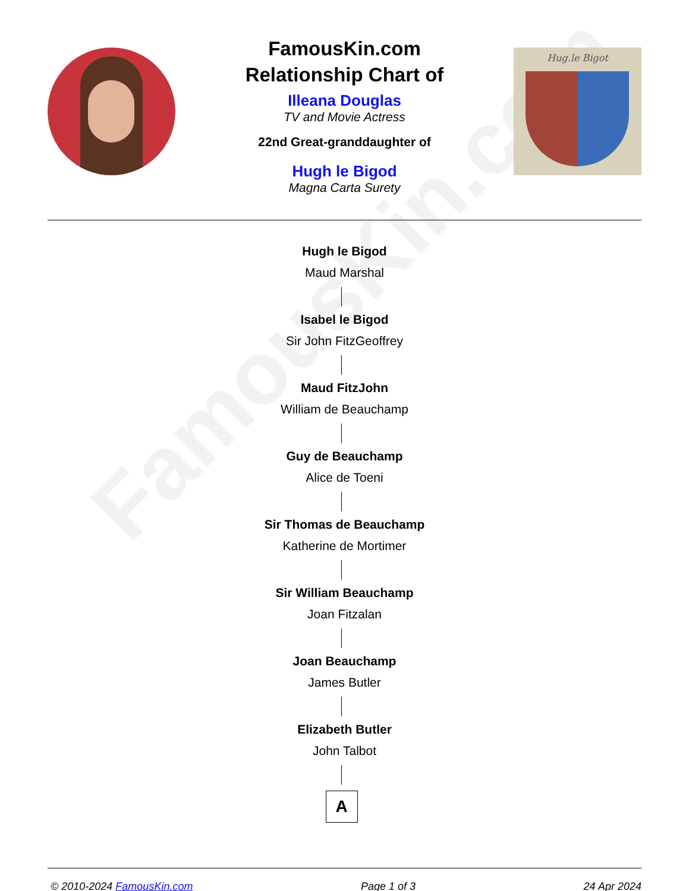FamousKin.com
FamousKin.com
Relationship Chart of
Illeana Douglas
TV and Movie Actress
22nd Great-granddaughter of
Hugh le Bigod
Magna Carta Surety
Hug.le Bigot
Hugh le Bigod
Maud Marshal
Isabel le Bigod
Sir John FitzGeoffrey
Maud FitzJohn
William de Beauchamp
Guy de Beauchamp
Alice de Toeni
Sir Thomas de Beauchamp
Katherine de Mortimer
Sir William Beauchamp
Joan Fitzalan
Joan Beauchamp
James Butler
Elizabeth Butler
John Talbot
A
© 2010-2024 FamousKin.com Page 1 of 3 24 Apr 2024